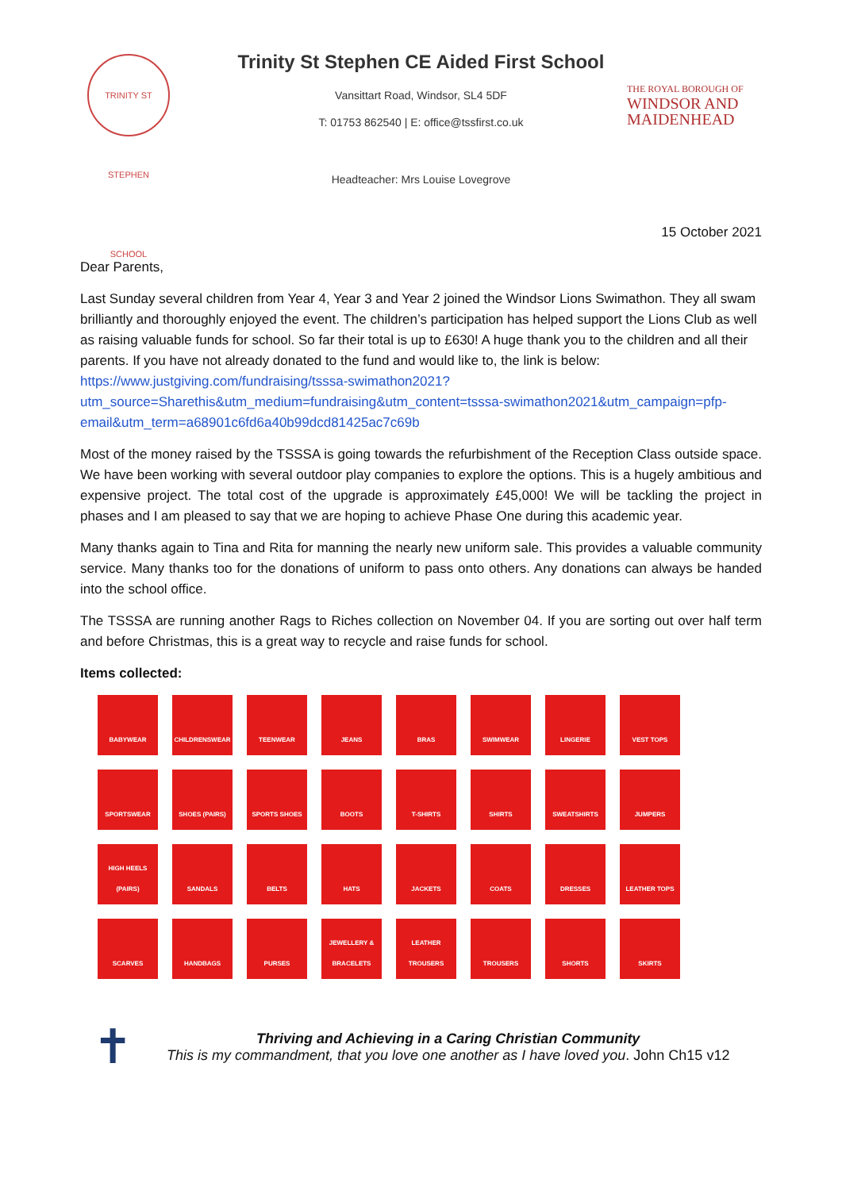TRINITY ST STEPHEN SCHOOL
THE ROYAL BOROUGH OF
WINDSOR AND
MAIDENHEAD
Trinity St Stephen CE Aided First School
Vansittart Road, Windsor, SL4 5DF
T: 01753 862540 | E: office@tssfirst.co.uk
Headteacher: Mrs Louise Lovegrove
15 October 2021
Dear Parents,
Last Sunday several children from Year 4, Year 3 and Year 2 joined the Windsor Lions Swimathon. They all swam brilliantly and thoroughly enjoyed the event. The children’s participation has helped support the Lions Club as well as raising valuable funds for school. So far their total is up to £630! A huge thank you to the children and all their parents. If you have not already donated to the fund and would like to, the link is below: https://www.justgiving.com/fundraising/tsssa-swimathon2021?utm_source=Sharethis&utm_medium=fundraising&utm_content=tsssa-swimathon2021&utm_campaign=pfp-email&utm_term=a68901c6fd6a40b99dcd81425ac7c69b
Most of the money raised by the TSSSA is going towards the refurbishment of the Reception Class outside space. We have been working with several outdoor play companies to explore the options. This is a hugely ambitious and expensive project. The total cost of the upgrade is approximately £45,000! We will be tackling the project in phases and I am pleased to say that we are hoping to achieve Phase One during this academic year.
Many thanks again to Tina and Rita for manning the nearly new uniform sale. This provides a valuable community service. Many thanks too for the donations of uniform to pass onto others. Any donations can always be handed into the school office.
The TSSSA are running another Rags to Riches collection on November 04. If you are sorting out over half term and before Christmas, this is a great way to recycle and raise funds for school.
Items collected:
BABYWEAR
CHILDRENSWEAR
TEENWEAR
JEANS
BRAS
SWIMWEAR
LINGERIE
VEST TOPS
SPORTSWEAR
SHOES (PAIRS)
SPORTS SHOES
BOOTS
T-SHIRTS
SHIRTS
SWEATSHIRTS
JUMPERS
HIGH HEELS (PAIRS)
SANDALS
BELTS
HATS
JACKETS
COATS
DRESSES
LEATHER TOPS
SCARVES
HANDBAGS
PURSES
JEWELLERY & BRACELETS
LEATHER TROUSERS
TROUSERS
SHORTS
SKIRTS
✝
Thriving and Achieving in a Caring Christian Community
This is my commandment, that you love one another as I have loved you. John Ch15 v12